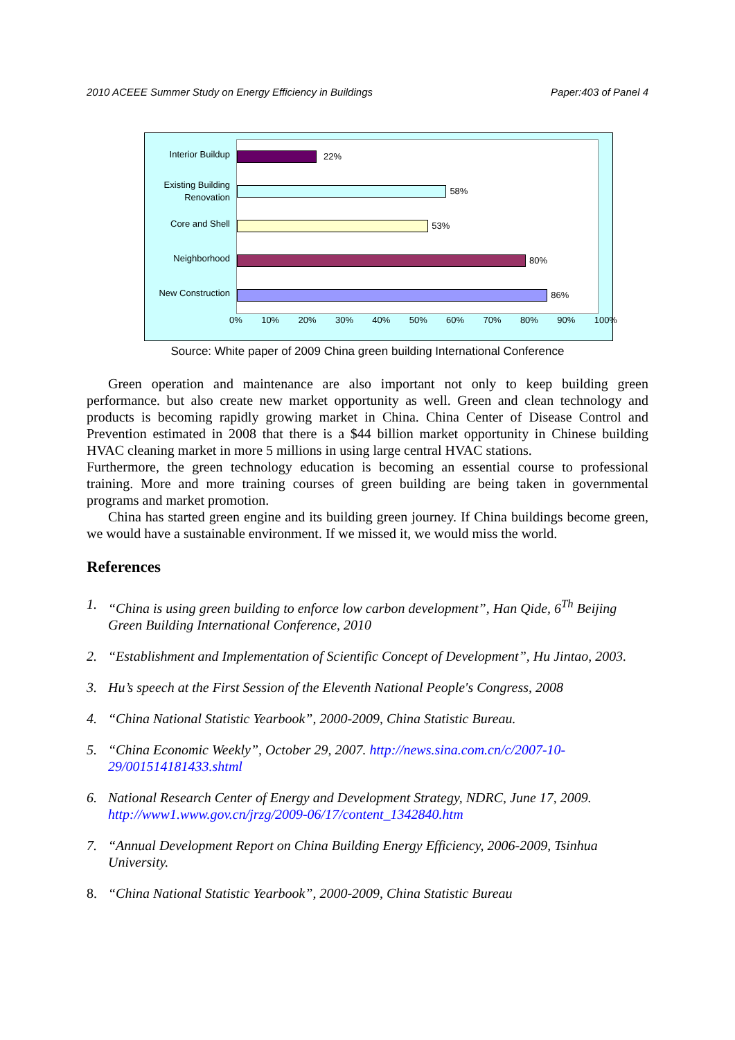2010 ACEEE Summer Study on Energy Efficiency in Buildings Paper:403 of Panel 4
Interior Buildup
22%
Existing Building Renovation
58%
Core and Shell 53%
Neighborhood 80%
New Construction
86%
0% 10% 20% 30% 40% 50% 60% 70% 80% 90% 100%
Source: White paper of 2009 China green building International Conference
Green operation and maintenance are also important not only to keep building green performance. but also create new market opportunity as well. Green and clean technology and products is becoming rapidly growing market in China. China Center of Disease Control and Prevention estimated in 2008 that there is a $44 billion market opportunity in Chinese building HVAC cleaning market in more 5 millions in using large central HVAC stations.
Furthermore, the green technology education is becoming an essential course to professional training. More and more training courses of green building are being taken in governmental programs and market promotion.
China has started green engine and its building green journey. If China buildings become green, we would have a sustainable environment. If we missed it, we would miss the world.
References
1. “China is using green building to enforce low carbon development”, Han Qide, 6<sup>Th</sup> Beijing Green Building International Conference, 2010
2. “Establishment and Implementation of Scientific Concept of Development”, Hu Jintao, 2003.
3. Hu’s speech at the First Session of the Eleventh National People's Congress, 2008
4. “China National Statistic Yearbook”, 2000-2009, China Statistic Bureau.
5. “China Economic Weekly”, October 29, 2007. http://news.sina.com.cn/c/2007-10-29/001514181433.shtml
6. National Research Center of Energy and Development Strategy, NDRC, June 17, 2009. http://www1.www.gov.cn/jrzg/2009-06/17/content_1342840.htm
7. “Annual Development Report on China Building Energy Efficiency, 2006-2009, Tsinhua University.
8. “China National Statistic Yearbook”, 2000-2009, China Statistic Bureau